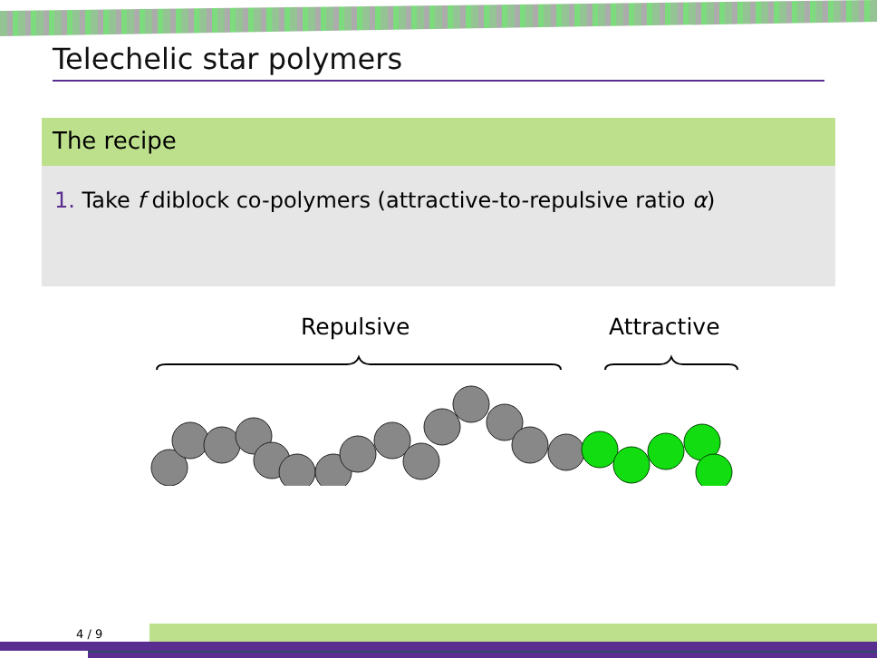Telechelic star polymers
The recipe
1. Take f diblock co-polymers (attractive-to-repulsive ratio α)
Repulsive Attractive
4 / 9